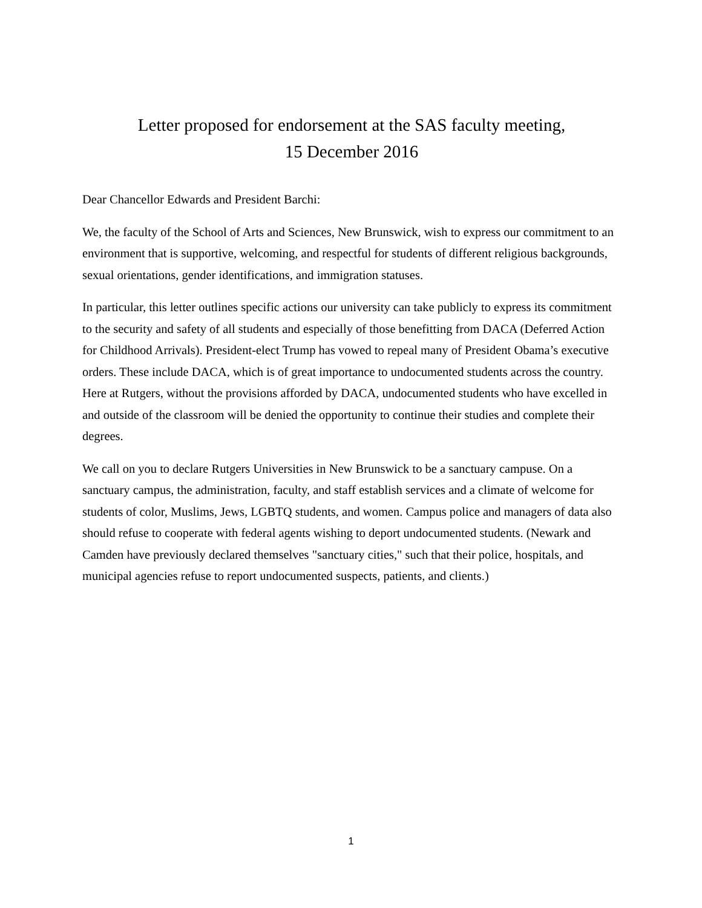Letter proposed for endorsement at the SAS faculty meeting,
15 December 2016
Dear Chancellor Edwards and President Barchi:
We, the faculty of the School of Arts and Sciences, New Brunswick, wish to express our commitment to an environment that is supportive, welcoming, and respectful for students of different religious backgrounds, sexual orientations, gender identifications, and immigration statuses.
In particular, this letter outlines specific actions our university can take publicly to express its commitment to the security and safety of all students and especially of those benefitting from DACA (Deferred Action for Childhood Arrivals). President-elect Trump has vowed to repeal many of President Obama’s executive orders. These include DACA, which is of great importance to undocumented students across the country. Here at Rutgers, without the provisions afforded by DACA, undocumented students who have excelled in and outside of the classroom will be denied the opportunity to continue their studies and complete their degrees.
We call on you to declare Rutgers Universities in New Brunswick to be a sanctuary campuse. On a sanctuary campus, the administration, faculty, and staff establish services and a climate of welcome for students of color, Muslims, Jews, LGBTQ students, and women. Campus police and managers of data also should refuse to cooperate with federal agents wishing to deport undocumented students. (Newark and Camden have previously declared themselves "sanctuary cities," such that their police, hospitals, and municipal agencies refuse to report undocumented suspects, patients, and clients.)
1